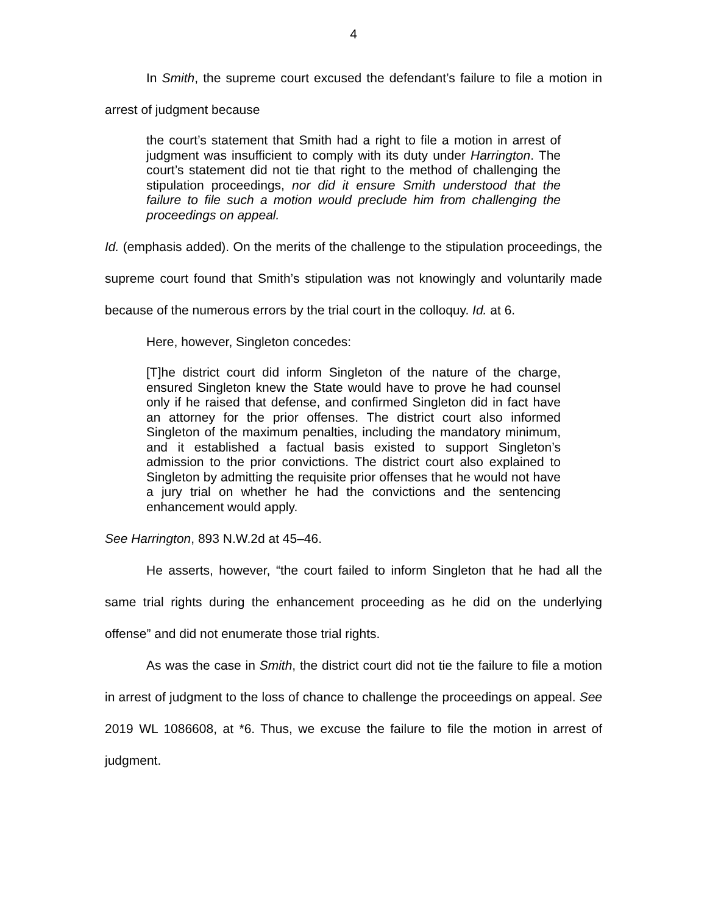4
In Smith, the supreme court excused the defendant’s failure to file a motion in arrest of judgment because
the court’s statement that Smith had a right to file a motion in arrest of judgment was insufficient to comply with its duty under Harrington. The court’s statement did not tie that right to the method of challenging the stipulation proceedings, nor did it ensure Smith understood that the failure to file such a motion would preclude him from challenging the proceedings on appeal.
Id. (emphasis added). On the merits of the challenge to the stipulation proceedings, the supreme court found that Smith’s stipulation was not knowingly and voluntarily made because of the numerous errors by the trial court in the colloquy. Id. at 6.
Here, however, Singleton concedes:
[T]he district court did inform Singleton of the nature of the charge, ensured Singleton knew the State would have to prove he had counsel only if he raised that defense, and confirmed Singleton did in fact have an attorney for the prior offenses. The district court also informed Singleton of the maximum penalties, including the mandatory minimum, and it established a factual basis existed to support Singleton’s admission to the prior convictions. The district court also explained to Singleton by admitting the requisite prior offenses that he would not have a jury trial on whether he had the convictions and the sentencing enhancement would apply.
See Harrington, 893 N.W.2d at 45–46.
He asserts, however, “the court failed to inform Singleton that he had all the same trial rights during the enhancement proceeding as he did on the underlying offense” and did not enumerate those trial rights.
As was the case in Smith, the district court did not tie the failure to file a motion in arrest of judgment to the loss of chance to challenge the proceedings on appeal. See 2019 WL 1086608, at *6. Thus, we excuse the failure to file the motion in arrest of judgment.